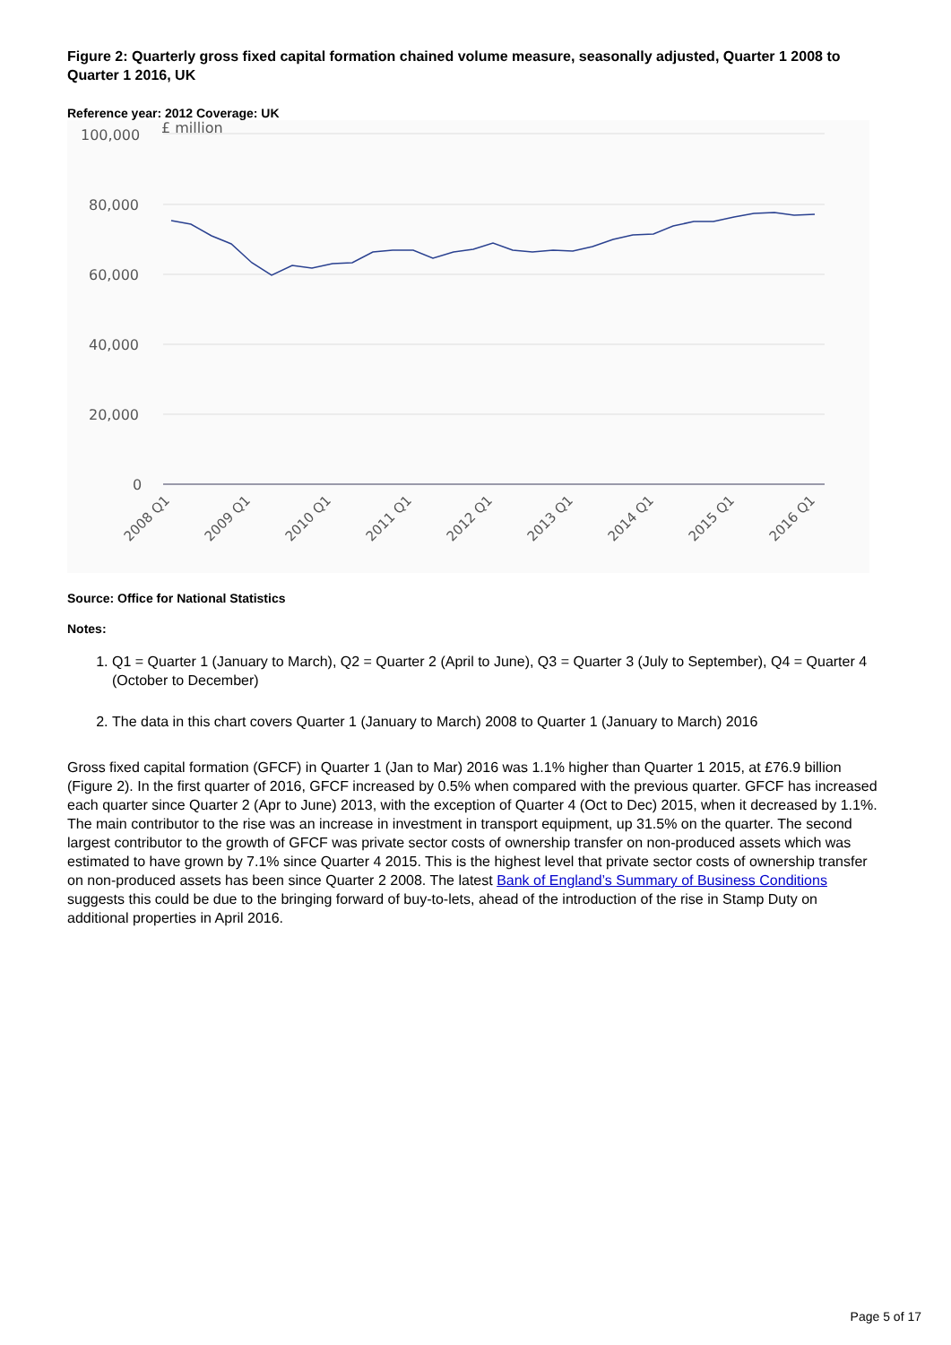Figure 2: Quarterly gross fixed capital formation chained volume measure, seasonally adjusted, Quarter 1 2008 to Quarter 1 2016, UK
Reference year: 2012 Coverage: UK
100,000
£ million
80,000
60,000
40,000
20,000
0
2008 Q1
2009 Q1
2010 Q1
2011 Q1
2012 Q1
2013 Q1
2014 Q1
2015 Q1
2016 Q1
Source: Office for National Statistics
Notes:
1. Q1 = Quarter 1 (January to March), Q2 = Quarter 2 (April to June), Q3 = Quarter 3 (July to September), Q4 = Quarter 4 (October to December)
2. The data in this chart covers Quarter 1 (January to March) 2008 to Quarter 1 (January to March) 2016
Gross fixed capital formation (GFCF) in Quarter 1 (Jan to Mar) 2016 was 1.1% higher than Quarter 1 2015, at £76.9 billion (Figure 2). In the first quarter of 2016, GFCF increased by 0.5% when compared with the previous quarter. GFCF has increased each quarter since Quarter 2 (Apr to June) 2013, with the exception of Quarter 4 (Oct to Dec) 2015, when it decreased by 1.1%. The main contributor to the rise was an increase in investment in transport equipment, up 31.5% on the quarter. The second largest contributor to the growth of GFCF was private sector costs of ownership transfer on non-produced assets which was estimated to have grown by 7.1% since Quarter 4 2015. This is the highest level that private sector costs of ownership transfer on non-produced assets has been since Quarter 2 2008. The latest Bank of England’s Summary of Business Conditions suggests this could be due to the bringing forward of buy-to-lets, ahead of the introduction of the rise in Stamp Duty on additional properties in April 2016.
Page 5 of 17